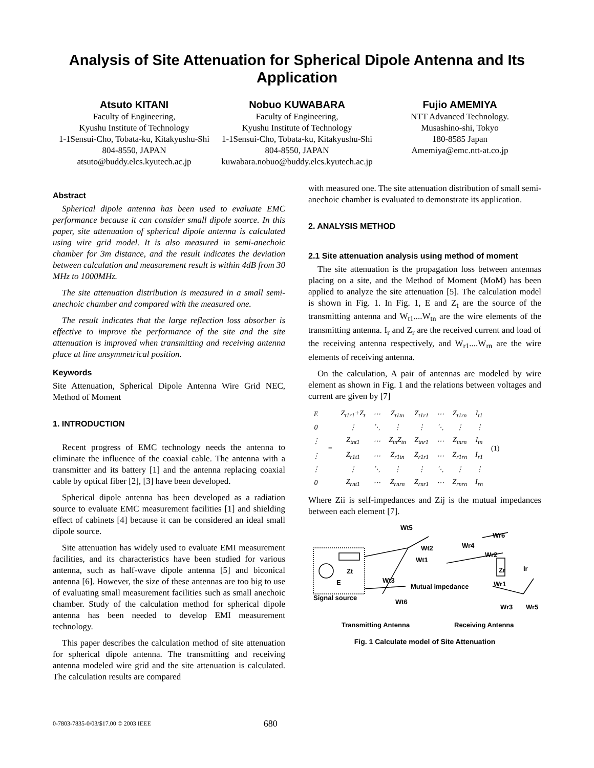Analysis of Site Attenuation for Spherical Dipole Antenna and Its Application
Atsuto KITANI
Faculty of Engineering,
Kyushu Institute of Technology
1-1Sensui-Cho, Tobata-ku, Kitakyushu-Shi 804-8550, JAPAN
atsuto@buddy.elcs.kyutech.ac.jp
Nobuo KUWABARA
Faculty of Engineering,
Kyushu Institute of Technology
1-1Sensui-Cho, Tobata-ku, Kitakyushu-Shi 804-8550, JAPAN kuwabara.nobuo@buddy.elcs.kyutech.ac.jp
Fujio AMEMIYA
NTT Advanced Technology.
Musashino-shi, Tokyo
180-8585 Japan
Amemiya@emc.ntt-at.co.jp
Abstract
Spherical dipole antenna has been used to evaluate EMC performance because it can consider small dipole source. In this paper, site attenuation of spherical dipole antenna is calculated using wire grid model. It is also measured in semi-anechoic chamber for 3m distance, and the result indicates the deviation between calculation and measurement result is within 4dB from 30 MHz to 1000MHz.
The site attenuation distribution is measured in a small semi-anechoic chamber and compared with the measured one.
The result indicates that the large reflection loss absorber is effective to improve the performance of the site and the site attenuation is improved when transmitting and receiving antenna place at line unsymmetrical position.
Keywords
Site Attenuation, Spherical Dipole Antenna Wire Grid NEC, Method of Moment
1. INTRODUCTION
Recent progress of EMC technology needs the antenna to eliminate the influence of the coaxial cable. The antenna with a transmitter and its battery [1] and the antenna replacing coaxial cable by optical fiber [2], [3] have been developed.
Spherical dipole antenna has been developed as a radiation source to evaluate EMC measurement facilities [1] and shielding effect of cabinets [4] because it can be considered an ideal small dipole source.
Site attenuation has widely used to evaluate EMI measurement facilities, and its characteristics have been studied for various antenna, such as half-wave dipole antenna [5] and biconical antenna [6]. However, the size of these antennas are too big to use of evaluating small measurement facilities such as small anechoic chamber. Study of the calculation method for spherical dipole antenna has been needed to develop EMI measurement technology.
This paper describes the calculation method of site attenuation for spherical dipole antenna. The transmitting and receiving antenna modeled wire grid and the site attenuation is calculated. The calculation results are compared
with measured one. The site attenuation distribution of small semi-anechoic chamber is evaluated to demonstrate its application.
2. ANALYSIS METHOD
2.1 Site attenuation analysis using method of moment
The site attenuation is the propagation loss between antennas placing on a site, and the Method of Moment (MoM) has been applied to analyze the site attenuation [5]. The calculation model is shown in Fig. 1. In Fig. 1, E and Z<sub>t</sub> are the source of the transmitting antenna and W<sub>t1</sub>....W<sub>tn</sub> are the wire elements of the transmitting antenna. I<sub>r</sub> and Z<sub>r</sub> are the received current and load of the receiving antenna respectively, and W<sub>r1</sub>....W<sub>rn</sub> are the wire elements of receiving antenna.
On the calculation, A pair of antennas are modeled by wire element as shown in Fig. 1 and the relations between voltages and current are given by [7]
| E | = | Z<sub>t1r1</sub>+Z<sub>t</sub> | ⋯ | Z<sub>t1tn</sub> | Z<sub>t1r1</sub> | ⋯ | Z<sub>t1rn</sub> | I<sub>t1</sub> | (1) |
| 0 | | ⋮ | ⋱ | ⋮ | ⋮ | ⋱ | ⋮ | ⋮ | |
| ⋮ | | Z<sub>tnt1</sub> | ⋯ | Z<sub>tn</sub>Z<sub>tn</sub> | Z<sub>tnr1</sub> | ⋯ | Z<sub>tnrn</sub> | I<sub>tn</sub> | |
| ⋮ | | Z<sub>r1t1</sub> | ⋯ | Z<sub>r1tn</sub> | Z<sub>r1r1</sub> | ⋯ | Z<sub>r1rn</sub> | I<sub>r1</sub> | |
| ⋮ | | ⋮ | ⋱ | ⋮ | ⋮ | ⋱ | ⋮ | ⋮ | |
| 0 | | Z<sub>rnt1</sub> | ⋯ | Z<sub>rnrn</sub> | Z<sub>rnr1</sub> | ⋯ | Z<sub>rnrn</sub> | I<sub>rn</sub> | |
Where Zii is self-impedances and Zij is the mutual impedances between each element [7].
Wt5
Wt2
Wt1
Zt
E
Wt3
Mutual impedance
Signal source
Wt6
Wr4
Wr6
Wr2
Zr
Ir
Wr1
Wr3
Wr5
Transmitting Antenna
Receiving Antenna
Fig. 1 Calculate model of Site Attenuation
0-7803-7835-0/03/$17.00 © 2003 IEEE 680